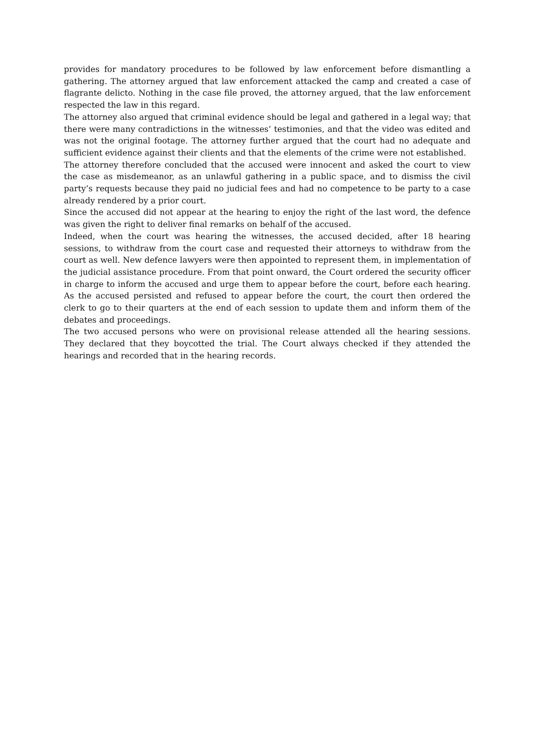provides for mandatory procedures to be followed by law enforcement before dismantling a gathering. The attorney argued that law enforcement attacked the camp and created a case of flagrante delicto. Nothing in the case file proved, the attorney argued, that the law enforcement respected the law in this regard.
The attorney also argued that criminal evidence should be legal and gathered in a legal way; that there were many contradictions in the witnesses’ testimonies, and that the video was edited and was not the original footage. The attorney further argued that the court had no adequate and sufficient evidence against their clients and that the elements of the crime were not established.
The attorney therefore concluded that the accused were innocent and asked the court to view the case as misdemeanor, as an unlawful gathering in a public space, and to dismiss the civil party’s requests because they paid no judicial fees and had no competence to be party to a case already rendered by a prior court.
Since the accused did not appear at the hearing to enjoy the right of the last word, the defence was given the right to deliver final remarks on behalf of the accused.
Indeed, when the court was hearing the witnesses, the accused decided, after 18 hearing sessions, to withdraw from the court case and requested their attorneys to withdraw from the court as well. New defence lawyers were then appointed to represent them, in implementation of the judicial assistance procedure. From that point onward, the Court ordered the security officer in charge to inform the accused and urge them to appear before the court, before each hearing. As the accused persisted and refused to appear before the court, the court then ordered the clerk to go to their quarters at the end of each session to update them and inform them of the debates and proceedings.
The two accused persons who were on provisional release attended all the hearing sessions. They declared that they boycotted the trial. The Court always checked if they attended the hearings and recorded that in the hearing records.